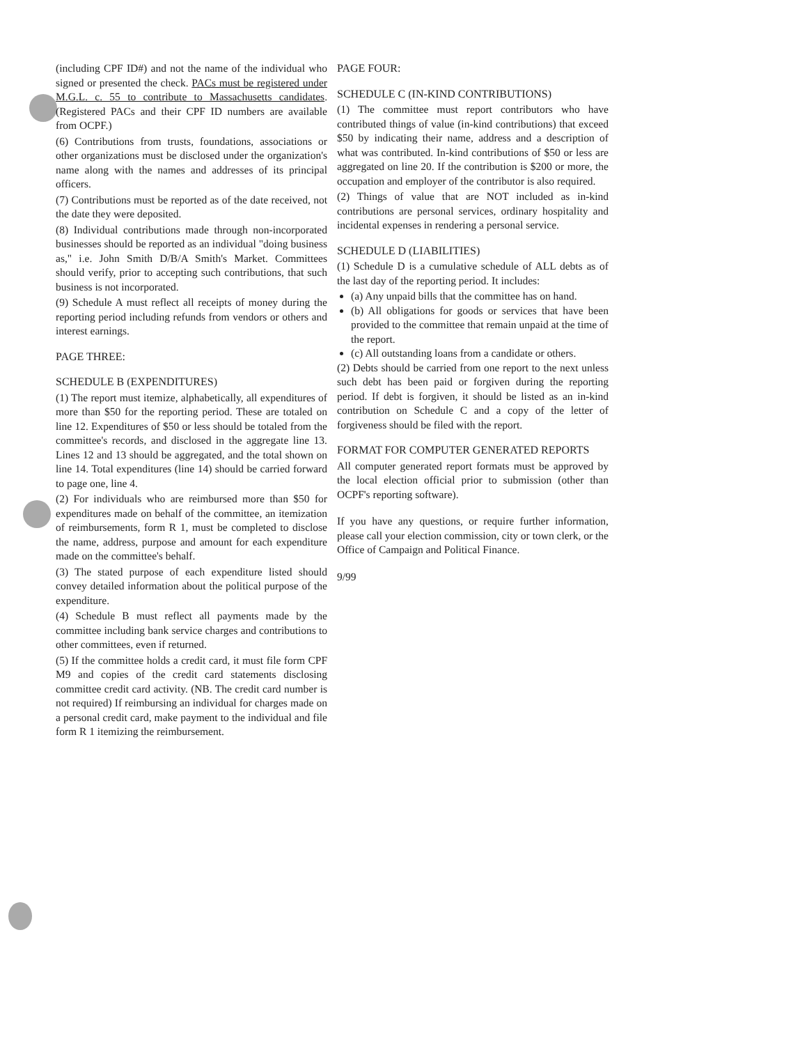(including CPF ID#) and not the name of the individual who signed or presented the check. PACs must be registered under M.G.L. c. 55 to contribute to Massachusetts candidates. (Registered PACs and their CPF ID numbers are available from OCPF.)
(6) Contributions from trusts, foundations, associations or other organizations must be disclosed under the organization's name along with the names and addresses of its principal officers.
(7) Contributions must be reported as of the date received, not the date they were deposited.
(8) Individual contributions made through non-incorporated businesses should be reported as an individual "doing business as," i.e. John Smith D/B/A Smith's Market. Committees should verify, prior to accepting such contributions, that such business is not incorporated.
(9) Schedule A must reflect all receipts of money during the reporting period including refunds from vendors or others and interest earnings.
PAGE THREE:
SCHEDULE B (EXPENDITURES)
(1) The report must itemize, alphabetically, all expenditures of more than $50 for the reporting period. These are totaled on line 12. Expenditures of $50 or less should be totaled from the committee's records, and disclosed in the aggregate line 13. Lines 12 and 13 should be aggregated, and the total shown on line 14. Total expenditures (line 14) should be carried forward to page one, line 4.
(2) For individuals who are reimbursed more than $50 for expenditures made on behalf of the committee, an itemization of reimbursements, form R 1, must be completed to disclose the name, address, purpose and amount for each expenditure made on the committee's behalf.
(3) The stated purpose of each expenditure listed should convey detailed information about the political purpose of the expenditure.
(4) Schedule B must reflect all payments made by the committee including bank service charges and contributions to other committees, even if returned.
(5) If the committee holds a credit card, it must file form CPF M9 and copies of the credit card statements disclosing committee credit card activity. (NB. The credit card number is not required) If reimbursing an individual for charges made on a personal credit card, make payment to the individual and file form R 1 itemizing the reimbursement.
PAGE FOUR:
SCHEDULE C (IN-KIND CONTRIBUTIONS)
(1) The committee must report contributors who have contributed things of value (in-kind contributions) that exceed $50 by indicating their name, address and a description of what was contributed. In-kind contributions of $50 or less are aggregated on line 20. If the contribution is $200 or more, the occupation and employer of the contributor is also required.
(2) Things of value that are NOT included as in-kind contributions are personal services, ordinary hospitality and incidental expenses in rendering a personal service.
SCHEDULE D (LIABILITIES)
(1) Schedule D is a cumulative schedule of ALL debts as of the last day of the reporting period. It includes:
(a) Any unpaid bills that the committee has on hand.
(b) All obligations for goods or services that have been provided to the committee that remain unpaid at the time of the report.
(c) All outstanding loans from a candidate or others.
(2) Debts should be carried from one report to the next unless such debt has been paid or forgiven during the reporting period. If debt is forgiven, it should be listed as an in-kind contribution on Schedule C and a copy of the letter of forgiveness should be filed with the report.
FORMAT FOR COMPUTER GENERATED REPORTS
All computer generated report formats must be approved by the local election official prior to submission (other than OCPF's reporting software).
If you have any questions, or require further information, please call your election commission, city or town clerk, or the Office of Campaign and Political Finance.
9/99